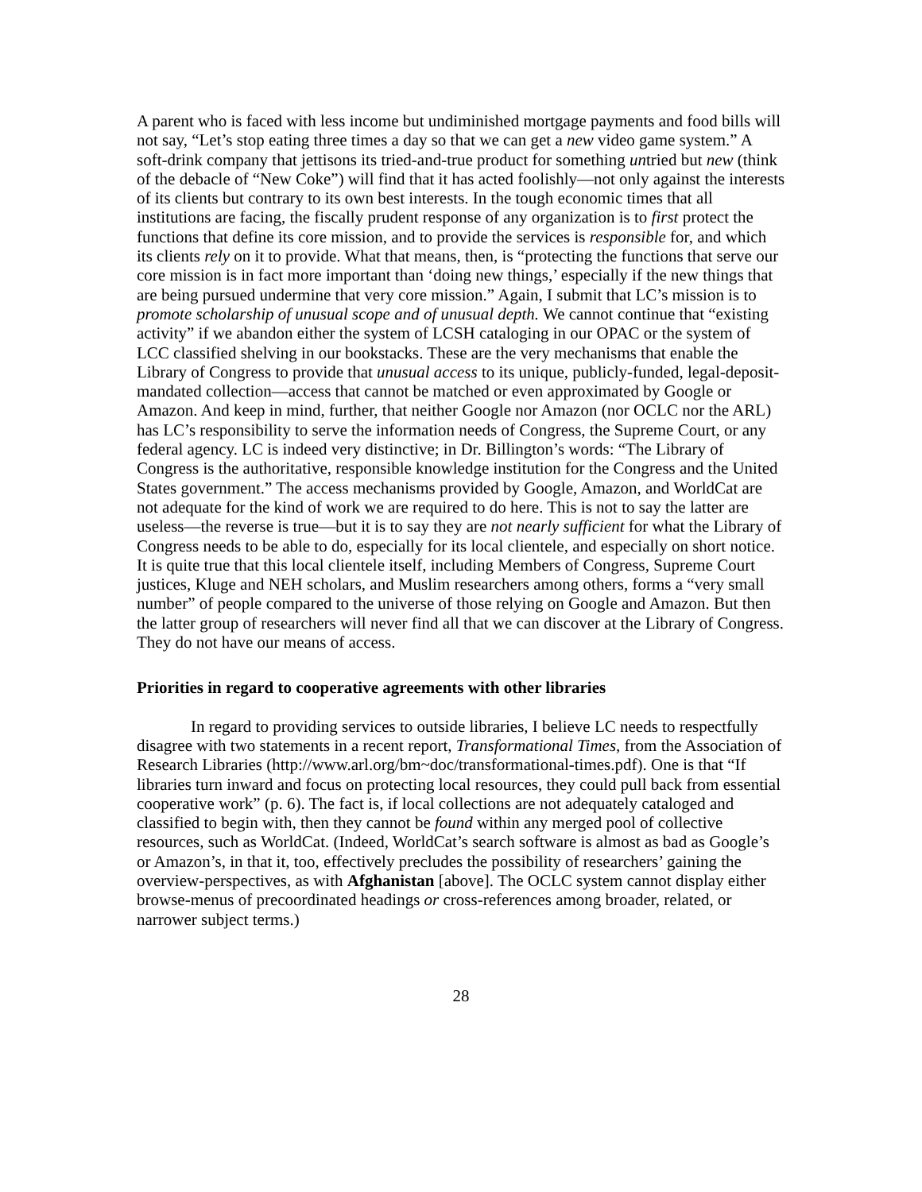A parent who is faced with less income but undiminished mortgage payments and food bills will not say, “Let’s stop eating three times a day so that we can get a new video game system.” A soft-drink company that jettisons its tried-and-true product for something untried but new (think of the debacle of “New Coke”) will find that it has acted foolishly—not only against the interests of its clients but contrary to its own best interests. In the tough economic times that all institutions are facing, the fiscally prudent response of any organization is to first protect the functions that define its core mission, and to provide the services is responsible for, and which its clients rely on it to provide. What that means, then, is “protecting the functions that serve our core mission is in fact more important than ‘doing new things,’ especially if the new things that are being pursued undermine that very core mission.” Again, I submit that LC’s mission is to promote scholarship of unusual scope and of unusual depth. We cannot continue that “existing activity” if we abandon either the system of LCSH cataloging in our OPAC or the system of LCC classified shelving in our bookstacks. These are the very mechanisms that enable the Library of Congress to provide that unusual access to its unique, publicly-funded, legal-deposit-mandated collection—access that cannot be matched or even approximated by Google or Amazon. And keep in mind, further, that neither Google nor Amazon (nor OCLC nor the ARL) has LC’s responsibility to serve the information needs of Congress, the Supreme Court, or any federal agency. LC is indeed very distinctive; in Dr. Billington’s words: “The Library of Congress is the authoritative, responsible knowledge institution for the Congress and the United States government.” The access mechanisms provided by Google, Amazon, and WorldCat are not adequate for the kind of work we are required to do here. This is not to say the latter are useless—the reverse is true—but it is to say they are not nearly sufficient for what the Library of Congress needs to be able to do, especially for its local clientele, and especially on short notice. It is quite true that this local clientele itself, including Members of Congress, Supreme Court justices, Kluge and NEH scholars, and Muslim researchers among others, forms a “very small number” of people compared to the universe of those relying on Google and Amazon. But then the latter group of researchers will never find all that we can discover at the Library of Congress. They do not have our means of access.
Priorities in regard to cooperative agreements with other libraries
In regard to providing services to outside libraries, I believe LC needs to respectfully disagree with two statements in a recent report, Transformational Times, from the Association of Research Libraries (http://www.arl.org/bm~doc/transformational-times.pdf). One is that “If libraries turn inward and focus on protecting local resources, they could pull back from essential cooperative work” (p. 6). The fact is, if local collections are not adequately cataloged and classified to begin with, then they cannot be found within any merged pool of collective resources, such as WorldCat. (Indeed, WorldCat’s search software is almost as bad as Google’s or Amazon’s, in that it, too, effectively precludes the possibility of researchers’ gaining the overview-perspectives, as with Afghanistan [above]. The OCLC system cannot display either browse-menus of precoordinated headings or cross-references among broader, related, or narrower subject terms.)
28